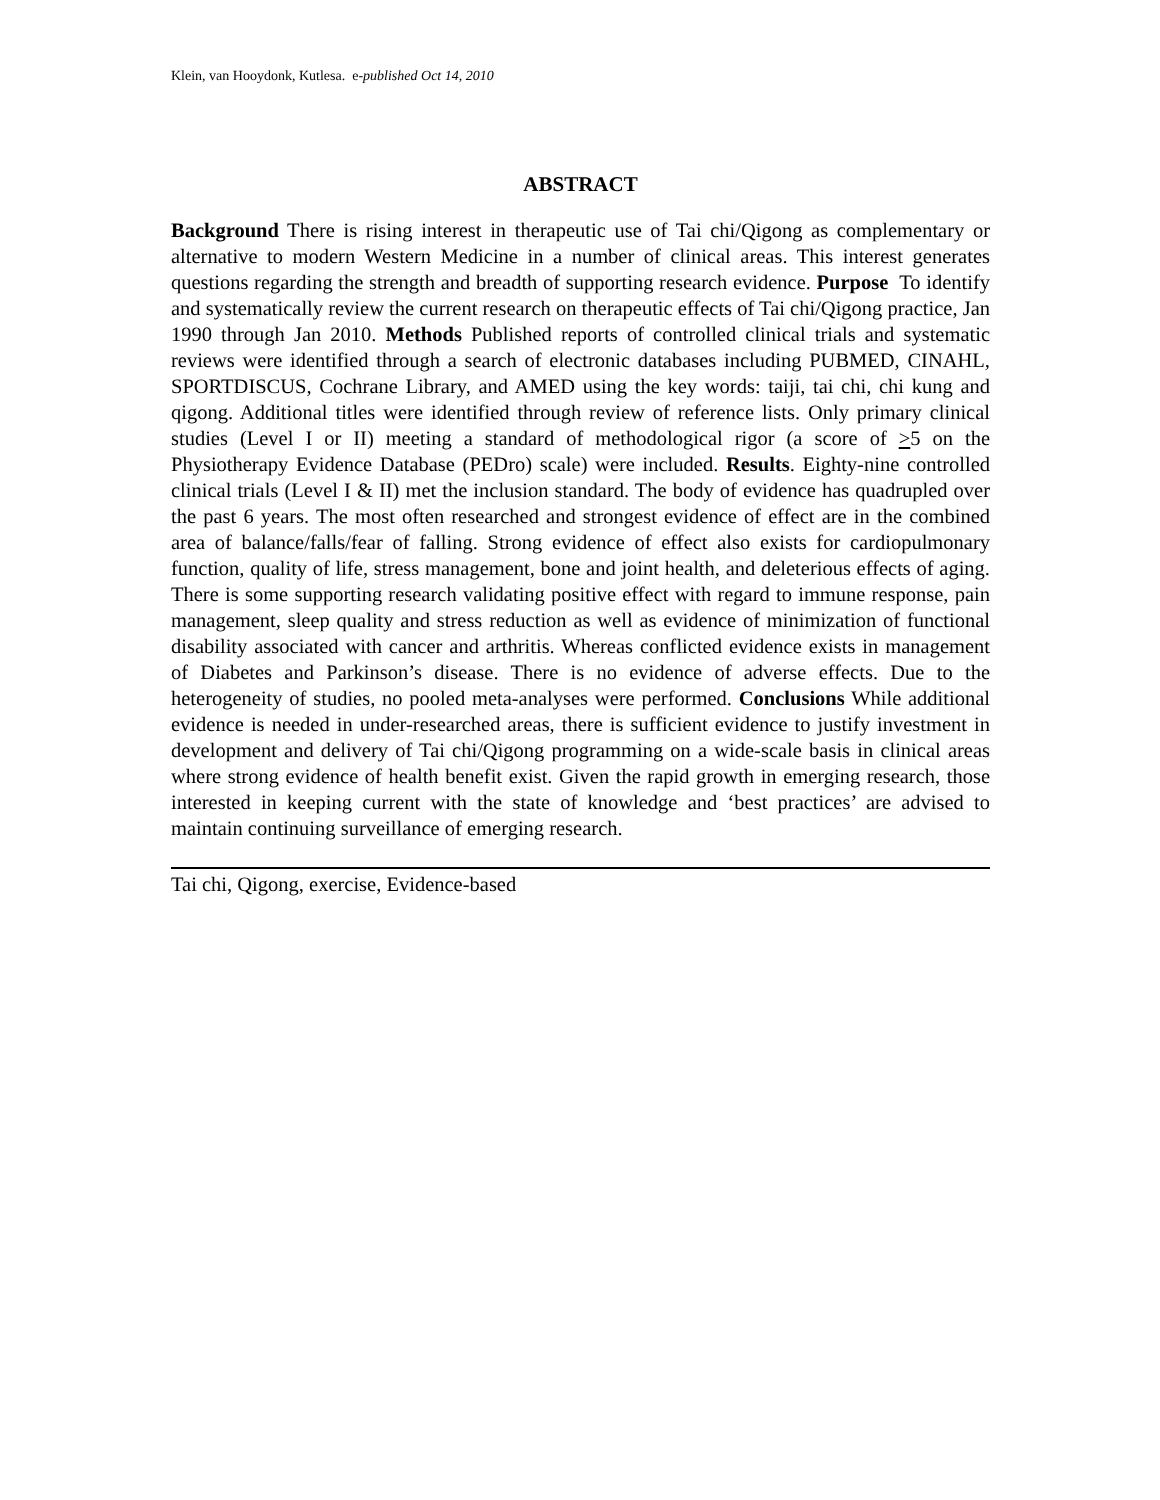Klein, van Hooydonk, Kutlesa. e-published Oct 14, 2010
ABSTRACT
Background There is rising interest in therapeutic use of Tai chi/Qigong as complementary or alternative to modern Western Medicine in a number of clinical areas. This interest generates questions regarding the strength and breadth of supporting research evidence. Purpose To identify and systematically review the current research on therapeutic effects of Tai chi/Qigong practice, Jan 1990 through Jan 2010. Methods Published reports of controlled clinical trials and systematic reviews were identified through a search of electronic databases including PUBMED, CINAHL, SPORTDISCUS, Cochrane Library, and AMED using the key words: taiji, tai chi, chi kung and qigong. Additional titles were identified through review of reference lists. Only primary clinical studies (Level I or II) meeting a standard of methodological rigor (a score of >5 on the Physiotherapy Evidence Database (PEDro) scale) were included. Results. Eighty-nine controlled clinical trials (Level I & II) met the inclusion standard. The body of evidence has quadrupled over the past 6 years. The most often researched and strongest evidence of effect are in the combined area of balance/falls/fear of falling. Strong evidence of effect also exists for cardiopulmonary function, quality of life, stress management, bone and joint health, and deleterious effects of aging. There is some supporting research validating positive effect with regard to immune response, pain management, sleep quality and stress reduction as well as evidence of minimization of functional disability associated with cancer and arthritis. Whereas conflicted evidence exists in management of Diabetes and Parkinson’s disease. There is no evidence of adverse effects. Due to the heterogeneity of studies, no pooled meta-analyses were performed. Conclusions While additional evidence is needed in under-researched areas, there is sufficient evidence to justify investment in development and delivery of Tai chi/Qigong programming on a wide-scale basis in clinical areas where strong evidence of health benefit exist. Given the rapid growth in emerging research, those interested in keeping current with the state of knowledge and ‘best practices’ are advised to maintain continuing surveillance of emerging research.
Tai chi, Qigong, exercise, Evidence-based